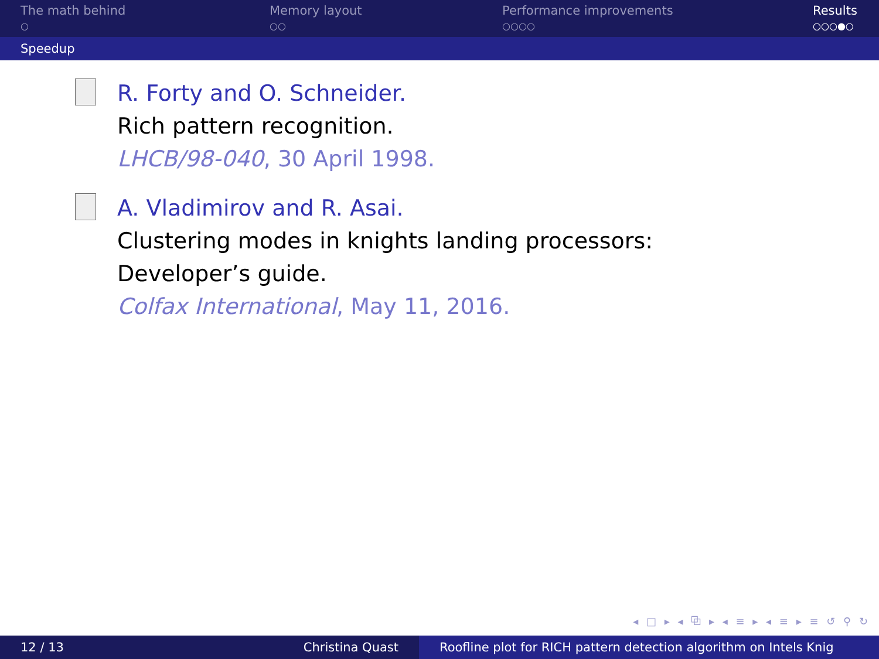The math behind
○
Memory layout
○○
Performance improvements
○○○○
Results
○○○●○
Speedup
R. Forty and O. Schneider.
Rich pattern recognition.
LHCB/98-040, 30 April 1998.
A. Vladimirov and R. Asai.
Clustering modes in knights landing processors: Developer’s guide.
Colfax International, May 11, 2016.
◂ □ ▸ ◂ ⧉ ▸ ◂ ≡ ▸ ◂ ≡ ▸ ≡ ↺ ⚲ ↻
12 / 13 Christina Quast Roofline plot for RICH pattern detection algorithm on Intels Knig